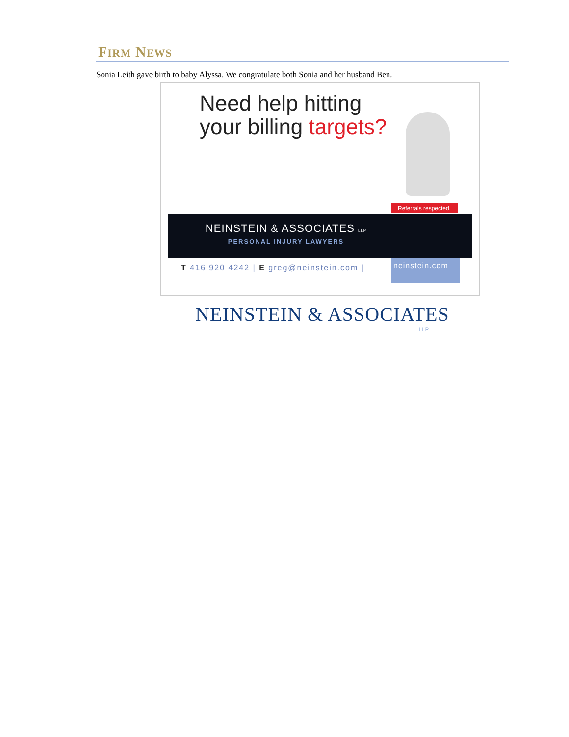FIRM NEWS
Sonia Leith gave birth to baby Alyssa. We congratulate both Sonia and her husband Ben.
Need help hitting
your billing targets?
Referrals respected.
NEINSTEIN & ASSOCIATES LLP
PERSONAL INJURY LAWYERS
T 416 920 4242 | E greg@neinstein.com |
neinstein.com
NEINSTEIN & ASSOCIATES
LLP